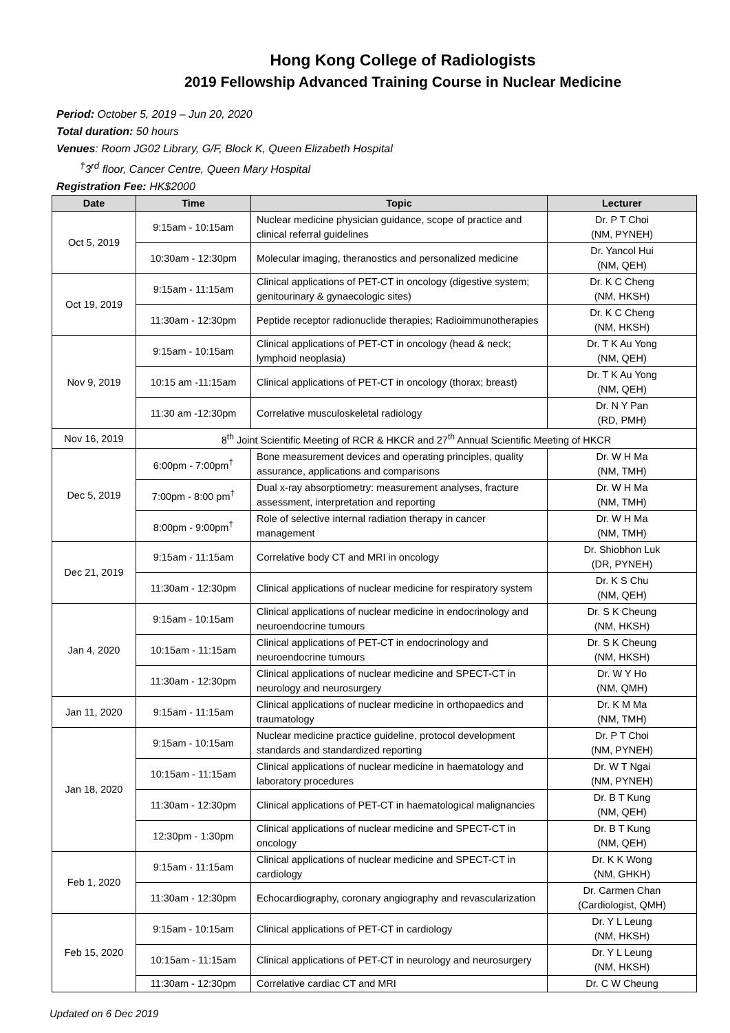Hong Kong College of Radiologists
2019 Fellowship Advanced Training Course in Nuclear Medicine
Period: October 5, 2019 – Jun 20, 2020
Total duration: 50 hours
Venues: Room JG02 Library, G/F, Block K, Queen Elizabeth Hospital
<sup>†</sup> 3<sup>rd</sup> floor, Cancer Centre, Queen Mary Hospital
Registration Fee: HK$2000
| Date | Time | Topic | Lecturer |
| --- | --- | --- | --- |
| Oct 5, 2019 | 9:15am - 10:15am | Nuclear medicine physician guidance, scope of practice and clinical referral guidelines | Dr. P T Choi (NM, PYNEH) |
| | 10:30am - 12:30pm | Molecular imaging, theranostics and personalized medicine | Dr. Yancol Hui (NM, QEH) |
| Oct 19, 2019 | 9:15am - 11:15am | Clinical applications of PET-CT in oncology (digestive system; genitourinary & gynaecologic sites) | Dr. K C Cheng (NM, HKSH) |
| | 11:30am - 12:30pm | Peptide receptor radionuclide therapies; Radioimmunotherapies | Dr. K C Cheng (NM, HKSH) |
| Nov 9, 2019 | 9:15am - 10:15am | Clinical applications of PET-CT in oncology (head & neck; lymphoid neoplasia) | Dr. T K Au Yong (NM, QEH) |
| | 10:15 am -11:15am | Clinical applications of PET-CT in oncology (thorax; breast) | Dr. T K Au Yong (NM, QEH) |
| | 11:30 am -12:30pm | Correlative musculoskeletal radiology | Dr. N Y Pan (RD, PMH) |
| Nov 16, 2019 | 8<sup>th</sup> Joint Scientific Meeting of RCR & HKCR and 27<sup>th</sup> Annual Scientific Meeting of HKCR | | |
| Dec 5, 2019 | 6:00pm - 7:00pm<sup>†</sup> | Bone measurement devices and operating principles, quality assurance, applications and comparisons | Dr. W H Ma (NM, TMH) |
| | 7:00pm - 8:00 pm<sup>†</sup> | Dual x-ray absorptiometry: measurement analyses, fracture assessment, interpretation and reporting | Dr. W H Ma (NM, TMH) |
| | 8:00pm - 9:00pm<sup>†</sup> | Role of selective internal radiation therapy in cancer management | Dr. W H Ma (NM, TMH) |
| Dec 21, 2019 | 9:15am - 11:15am | Correlative body CT and MRI in oncology | Dr. Shiobhon Luk (DR, PYNEH) |
| | 11:30am - 12:30pm | Clinical applications of nuclear medicine for respiratory system | Dr. K S Chu (NM, QEH) |
| Jan 4, 2020 | 9:15am - 10:15am | Clinical applications of nuclear medicine in endocrinology and neuroendocrine tumours | Dr. S K Cheung (NM, HKSH) |
| | 10:15am - 11:15am | Clinical applications of PET-CT in endocrinology and neuroendocrine tumours | Dr. S K Cheung (NM, HKSH) |
| | 11:30am - 12:30pm | Clinical applications of nuclear medicine and SPECT-CT in neurology and neurosurgery | Dr. W Y Ho (NM, QMH) |
| Jan 11, 2020 | 9:15am - 11:15am | Clinical applications of nuclear medicine in orthopaedics and traumatology | Dr. K M Ma (NM, TMH) |
| Jan 18, 2020 | 9:15am - 10:15am | Nuclear medicine practice guideline, protocol development standards and standardized reporting | Dr. P T Choi (NM, PYNEH) |
| | 10:15am - 11:15am | Clinical applications of nuclear medicine in haematology and laboratory procedures | Dr. W T Ngai (NM, PYNEH) |
| | 11:30am - 12:30pm | Clinical applications of PET-CT in haematological malignancies | Dr. B T Kung (NM, QEH) |
| | 12:30pm - 1:30pm | Clinical applications of nuclear medicine and SPECT-CT in oncology | Dr. B T Kung (NM, QEH) |
| Feb 1, 2020 | 9:15am - 11:15am | Clinical applications of nuclear medicine and SPECT-CT in cardiology | Dr. K K Wong (NM, GHKH) |
| | 11:30am - 12:30pm | Echocardiography, coronary angiography and revascularization | Dr. Carmen Chan (Cardiologist, QMH) |
| Feb 15, 2020 | 9:15am - 10:15am | Clinical applications of PET-CT in cardiology | Dr. Y L Leung (NM, HKSH) |
| | 10:15am - 11:15am | Clinical applications of PET-CT in neurology and neurosurgery | Dr. Y L Leung (NM, HKSH) |
| | 11:30am - 12:30pm | Correlative cardiac CT and MRI | Dr. C W Cheung |
Updated on 6 Dec 2019